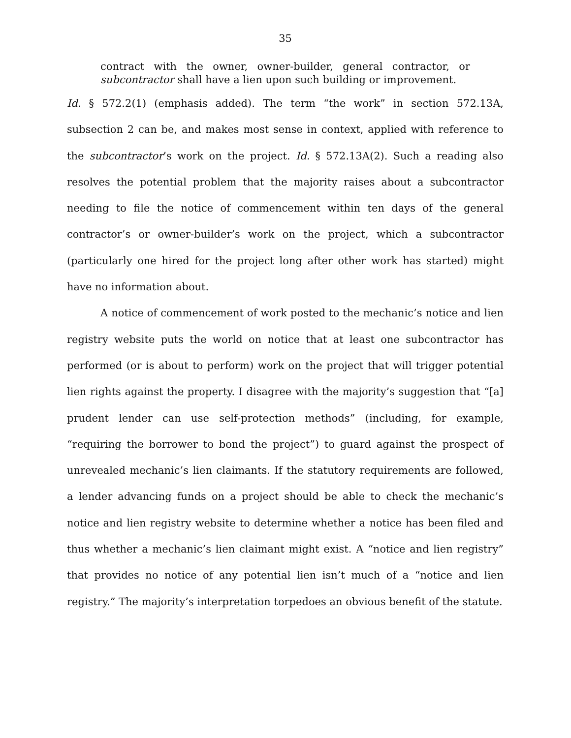35
contract with the owner, owner-builder, general contractor, or subcontractor shall have a lien upon such building or improvement.
Id. § 572.2(1) (emphasis added). The term “the work” in section 572.13A, subsection 2 can be, and makes most sense in context, applied with reference to the subcontractor’s work on the project. Id. § 572.13A(2). Such a reading also resolves the potential problem that the majority raises about a subcontractor needing to file the notice of commencement within ten days of the general contractor’s or owner-builder’s work on the project, which a subcontractor (particularly one hired for the project long after other work has started) might have no information about.
A notice of commencement of work posted to the mechanic’s notice and lien registry website puts the world on notice that at least one subcontractor has performed (or is about to perform) work on the project that will trigger potential lien rights against the property. I disagree with the majority’s suggestion that “[a] prudent lender can use self-protection methods” (including, for example, “requiring the borrower to bond the project”) to guard against the prospect of unrevealed mechanic’s lien claimants. If the statutory requirements are followed, a lender advancing funds on a project should be able to check the mechanic’s notice and lien registry website to determine whether a notice has been filed and thus whether a mechanic’s lien claimant might exist. A “notice and lien registry” that provides no notice of any potential lien isn’t much of a “notice and lien registry.” The majority’s interpretation torpedoes an obvious benefit of the statute.